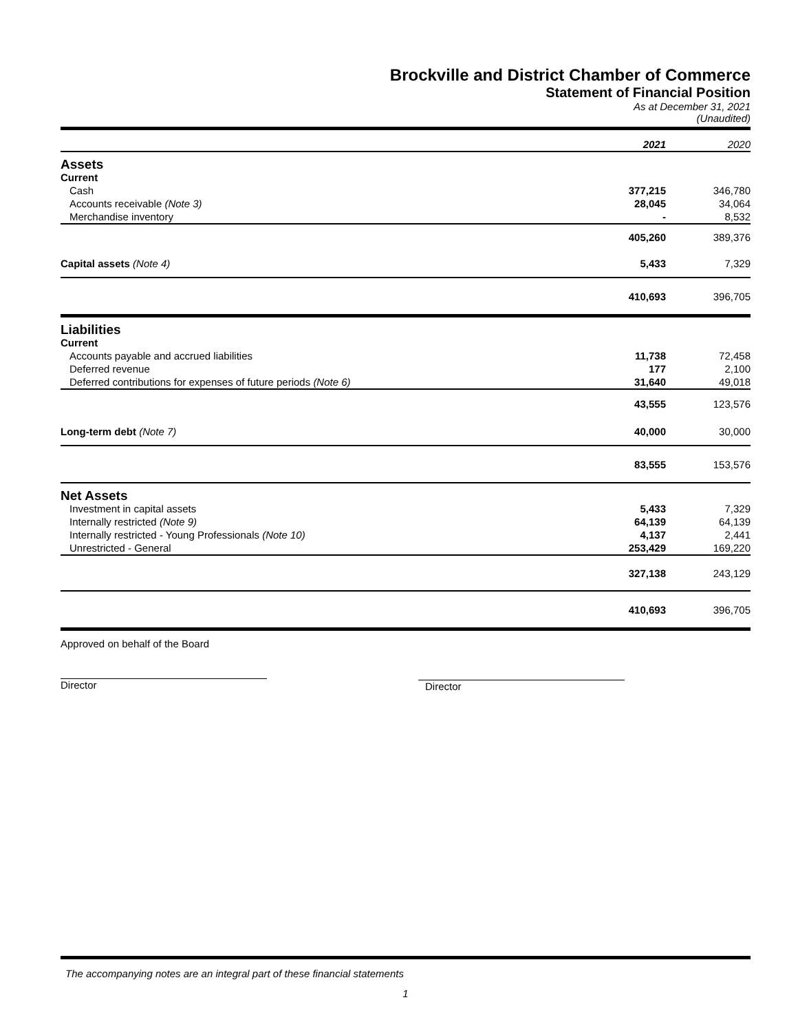Brockville and District Chamber of Commerce
Statement of Financial Position
As at December 31, 2021
(Unaudited)
| | 2021 | 2020 |
| Assets | | |
| Current | | |
| Cash | 377,215 | 346,780 |
| Accounts receivable (Note 3) | 28,045 | 34,064 |
| Merchandise inventory | - | 8,532 |
| | 405,260 | 389,376 |
| Capital assets (Note 4) | 5,433 | 7,329 |
| | 410,693 | 396,705 |
| Liabilities | | |
| Current | | |
| Accounts payable and accrued liabilities | 11,738 | 72,458 |
| Deferred revenue | 177 | 2,100 |
| Deferred contributions for expenses of future periods (Note 6) | 31,640 | 49,018 |
| | 43,555 | 123,576 |
| Long-term debt (Note 7) | 40,000 | 30,000 |
| | 83,555 | 153,576 |
| Net Assets | | |
| Investment in capital assets | 5,433 | 7,329 |
| Internally restricted (Note 9) | 64,139 | 64,139 |
| Internally restricted - Young Professionals (Note 10) | 4,137 | 2,441 |
| Unrestricted - General | 253,429 | 169,220 |
| | 327,138 | 243,129 |
| | 410,693 | 396,705 |
Approved on behalf of the Board
Director
Director
The accompanying notes are an integral part of these financial statements
1